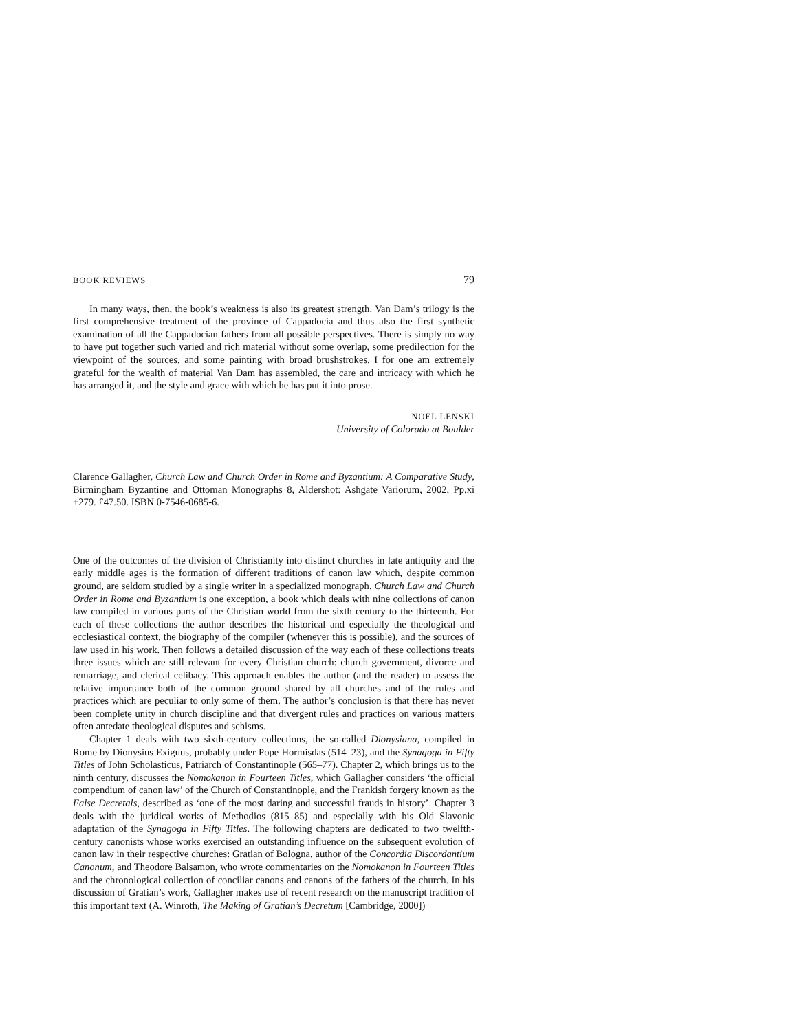BOOK REVIEWS 79
In many ways, then, the book’s weakness is also its greatest strength. Van Dam’s trilogy is the first comprehensive treatment of the province of Cappadocia and thus also the first synthetic examination of all the Cappadocian fathers from all possible perspectives. There is simply no way to have put together such varied and rich material without some overlap, some predilection for the viewpoint of the sources, and some painting with broad brushstrokes. I for one am extremely grateful for the wealth of material Van Dam has assembled, the care and intricacy with which he has arranged it, and the style and grace with which he has put it into prose.
NOEL LENSKI
University of Colorado at Boulder
Clarence Gallagher, Church Law and Church Order in Rome and Byzantium: A Comparative Study, Birmingham Byzantine and Ottoman Monographs 8, Aldershot: Ashgate Variorum, 2002, Pp.xi +279. £47.50. ISBN 0-7546-0685-6.
One of the outcomes of the division of Christianity into distinct churches in late antiquity and the early middle ages is the formation of different traditions of canon law which, despite common ground, are seldom studied by a single writer in a specialized monograph. Church Law and Church Order in Rome and Byzantium is one exception, a book which deals with nine collections of canon law compiled in various parts of the Christian world from the sixth century to the thirteenth. For each of these collections the author describes the historical and especially the theological and ecclesiastical context, the biography of the compiler (whenever this is possible), and the sources of law used in his work. Then follows a detailed discussion of the way each of these collections treats three issues which are still relevant for every Christian church: church government, divorce and remarriage, and clerical celibacy. This approach enables the author (and the reader) to assess the relative importance both of the common ground shared by all churches and of the rules and practices which are peculiar to only some of them. The author’s conclusion is that there has never been complete unity in church discipline and that divergent rules and practices on various matters often antedate theological disputes and schisms.
Chapter 1 deals with two sixth-century collections, the so-called Dionysiana, compiled in Rome by Dionysius Exiguus, probably under Pope Hormisdas (514–23), and the Synagoga in Fifty Titles of John Scholasticus, Patriarch of Constantinople (565–77). Chapter 2, which brings us to the ninth century, discusses the Nomokanon in Fourteen Titles, which Gallagher considers ‘the official compendium of canon law’ of the Church of Constantinople, and the Frankish forgery known as the False Decretals, described as ‘one of the most daring and successful frauds in history’. Chapter 3 deals with the juridical works of Methodios (815–85) and especially with his Old Slavonic adaptation of the Synagoga in Fifty Titles. The following chapters are dedicated to two twelfth-century canonists whose works exercised an outstanding influence on the subsequent evolution of canon law in their respective churches: Gratian of Bologna, author of the Concordia Discordantium Canonum, and Theodore Balsamon, who wrote commentaries on the Nomokanon in Fourteen Titles and the chronological collection of conciliar canons and canons of the fathers of the church. In his discussion of Gratian’s work, Gallagher makes use of recent research on the manuscript tradition of this important text (A. Winroth, The Making of Gratian’s Decretum [Cambridge, 2000])